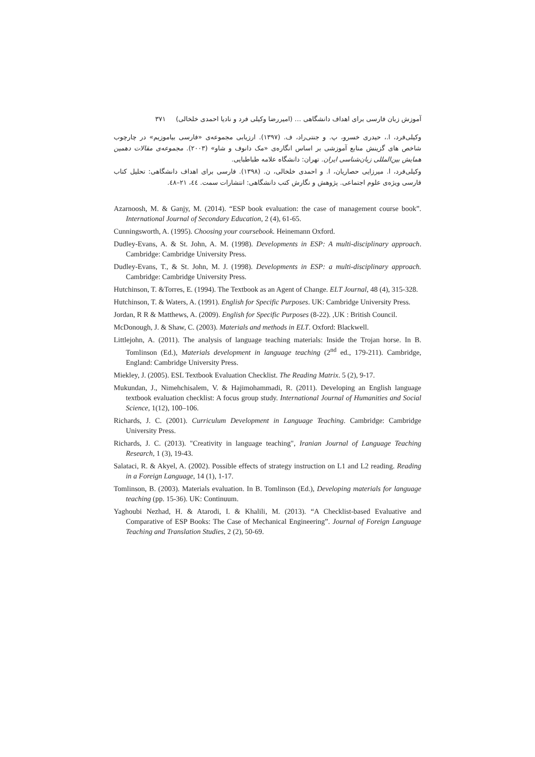آموزش زبان فارسی برای اهداف دانشگاهی … (امیررضا وکیلی فرد و نادیا احمدی خلخالی) ۳۷۱
وکیلی‌فرد، ا.، حیدری خسرو، پ. و جنتی‌راد، ف. (۱۳۹۷). ارزیابی مجموعه‌ی «فارسی بیاموزیم» در چارچوب شاخص های گزینش منابع آموزشی بر اساس انگاره‌ی «مک دانوف و شاو» (۲۰۰۳). مجموعه‌ی مقالات دهمین همایش بین‌المللی زبان‌شناسی ایران. تهران: دانشگاه علامه طباطبایی.
وکیلی‌فرد، ا. میرزایی حصاریان، ا. و احمدی خلخالی، ن. (۱۳۹۸). فارسی برای اهداف دانشگاهی: تحلیل کتاب فارسی ویژه‌ی علوم اجتماعی. پژوهش و نگارش کتب دانشگاهی: انتشارات سمت. ٤٤، ۲۱–٤۸.
Azarnoosh, M. & Ganjy, M. (2014). “ESP book evaluation: the case of management course book”. International Journal of Secondary Education, 2 (4), 61-65.
Cunningsworth, A. (1995). Choosing your coursebook. Heinemann Oxford.
Dudley-Evans, A. & St. John, A. M. (1998). Developments in ESP: A multi-disciplinary approach. Cambridge: Cambridge University Press.
Dudley-Evans, T., & St. John, M. J. (1998). Developments in ESP: a multi-disciplinary approach. Cambridge: Cambridge University Press.
Hutchinson, T. &Torres, E. (1994). The Textbook as an Agent of Change. ELT Journal, 48 (4), 315-328.
Hutchinson, T. & Waters, A. (1991). English for Specific Purposes. UK: Cambridge University Press.
Jordan, R R & Matthews, A. (2009). English for Specific Purposes (8-22). ,UK : British Council.
McDonough, J. & Shaw, C. (2003). Materials and methods in ELT. Oxford: Blackwell.
Littlejohn, A. (2011). The analysis of language teaching materials: Inside the Trojan horse. In B. Tomlinson (Ed.), Materials development in language teaching (2<sup>nd</sup> ed., 179-211). Cambridge, England: Cambridge University Press.
Miekley, J. (2005). ESL Textbook Evaluation Checklist. The Reading Matrix. 5 (2), 9-17.
Mukundan, J., Nimehchisalem, V. & Hajimohammadi, R. (2011). Developing an English language textbook evaluation checklist: A focus group study. International Journal of Humanities and Social Science, 1(12), 100–106.
Richards, J. C. (2001). Curriculum Development in Language Teaching. Cambridge: Cambridge University Press.
Richards, J. C. (2013). "Creativity in language teaching", Iranian Journal of Language Teaching Research, 1 (3), 19-43.
Salataci, R. & Akyel, A. (2002). Possible effects of strategy instruction on L1 and L2 reading. Reading in a Foreign Language, 14 (1), 1-17.
Tomlinson, B. (2003). Materials evaluation. In B. Tomlinson (Ed.), Developing materials for language teaching (pp. 15-36). UK: Continuum.
Yaghoubi Nezhad, H. & Atarodi, I. & Khalili, M. (2013). “A Checklist-based Evaluative and Comparative of ESP Books: The Case of Mechanical Engineering”. Journal of Foreign Language Teaching and Translation Studies, 2 (2), 50-69.